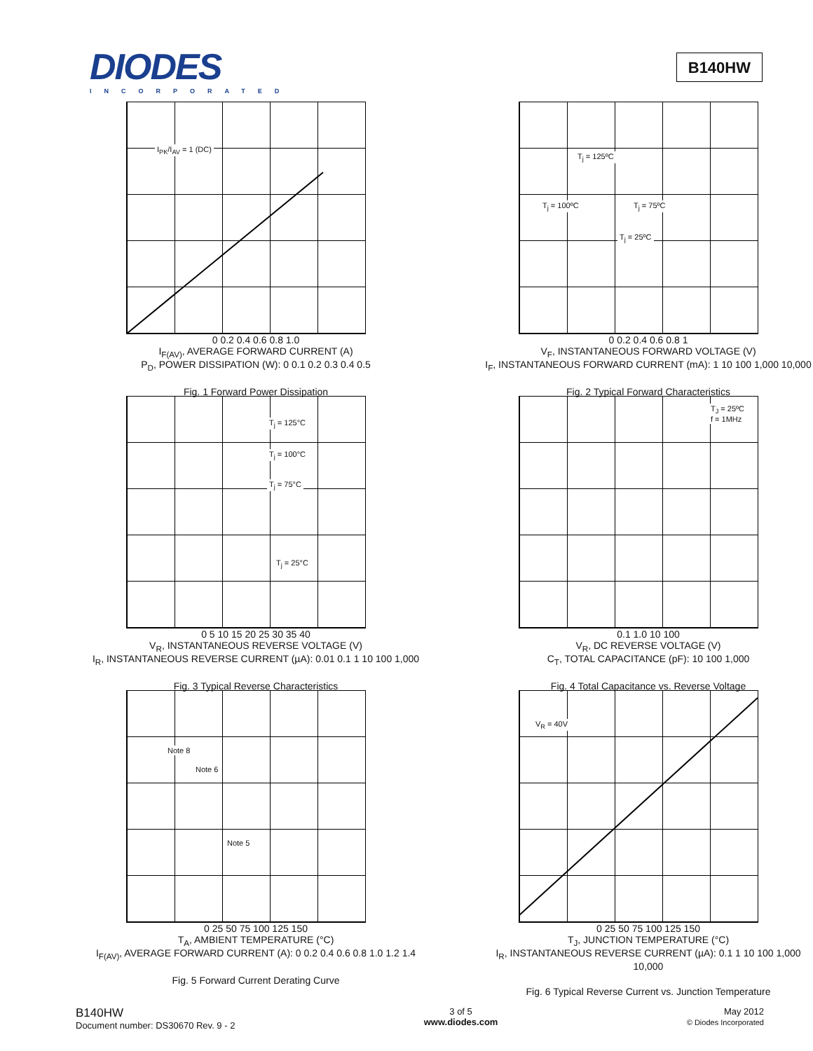DIODES
INCORPORATED
B140HW
I<sub>PK</sub>/I<sub>AV</sub> = 1 (DC)
0 0.2 0.4 0.6 0.8 1.0
I<sub>F(AV)</sub>, AVERAGE FORWARD CURRENT (A)
P<sub>D</sub>, POWER DISSIPATION (W): 0 0.1 0.2 0.3 0.4 0.5
Fig. 1 Forward Power Dissipation
T<sub>j</sub> = 125ºC
T<sub>j</sub> = 100ºC T<sub>j</sub> = 75ºC
T<sub>j</sub> = 25ºC
0 0.2 0.4 0.6 0.8 1
V<sub>F</sub>, INSTANTANEOUS FORWARD VOLTAGE (V)
I<sub>F</sub>, INSTANTANEOUS FORWARD CURRENT (mA): 1 10 100 1,000 10,000
Fig. 2 Typical Forward Characteristics
T<sub>j</sub> = 125°C
T<sub>j</sub> = 100°C
T<sub>j</sub> = 75°C
T<sub>j</sub> = 25°C
0 5 10 15 20 25 30 35 40
V<sub>R</sub>, INSTANTANEOUS REVERSE VOLTAGE (V)
I<sub>R</sub>, INSTANTANEOUS REVERSE CURRENT (µA): 0.01 0.1 1 10 100 1,000
Fig. 3 Typical Reverse Characteristics
T<sub>J</sub> = 25ºC
f = 1MHz
0.1 1.0 10 100
V<sub>R</sub>, DC REVERSE VOLTAGE (V)
C<sub>T</sub>, TOTAL CAPACITANCE (pF): 10 100 1,000
Fig. 4 Total Capacitance vs. Reverse Voltage
Note 8
Note 6
Note 5
0 25 50 75 100 125 150
T<sub>A</sub>, AMBIENT TEMPERATURE (°C)
I<sub>F(AV)</sub>, AVERAGE FORWARD CURRENT (A): 0 0.2 0.4 0.6 0.8 1.0 1.2 1.4
Fig. 5 Forward Current Derating Curve
V<sub>R</sub> = 40V
0 25 50 75 100 125 150
T<sub>J</sub>, JUNCTION TEMPERATURE (°C)
I<sub>R</sub>, INSTANTANEOUS REVERSE CURRENT (µA): 0.1 1 10 100 1,000 10,000
Fig. 6 Typical Reverse Current vs. Junction Temperature
B140HW
Document number: DS30670 Rev. 9 - 2
3 of 5
www.diodes.com
May 2012
© Diodes Incorporated